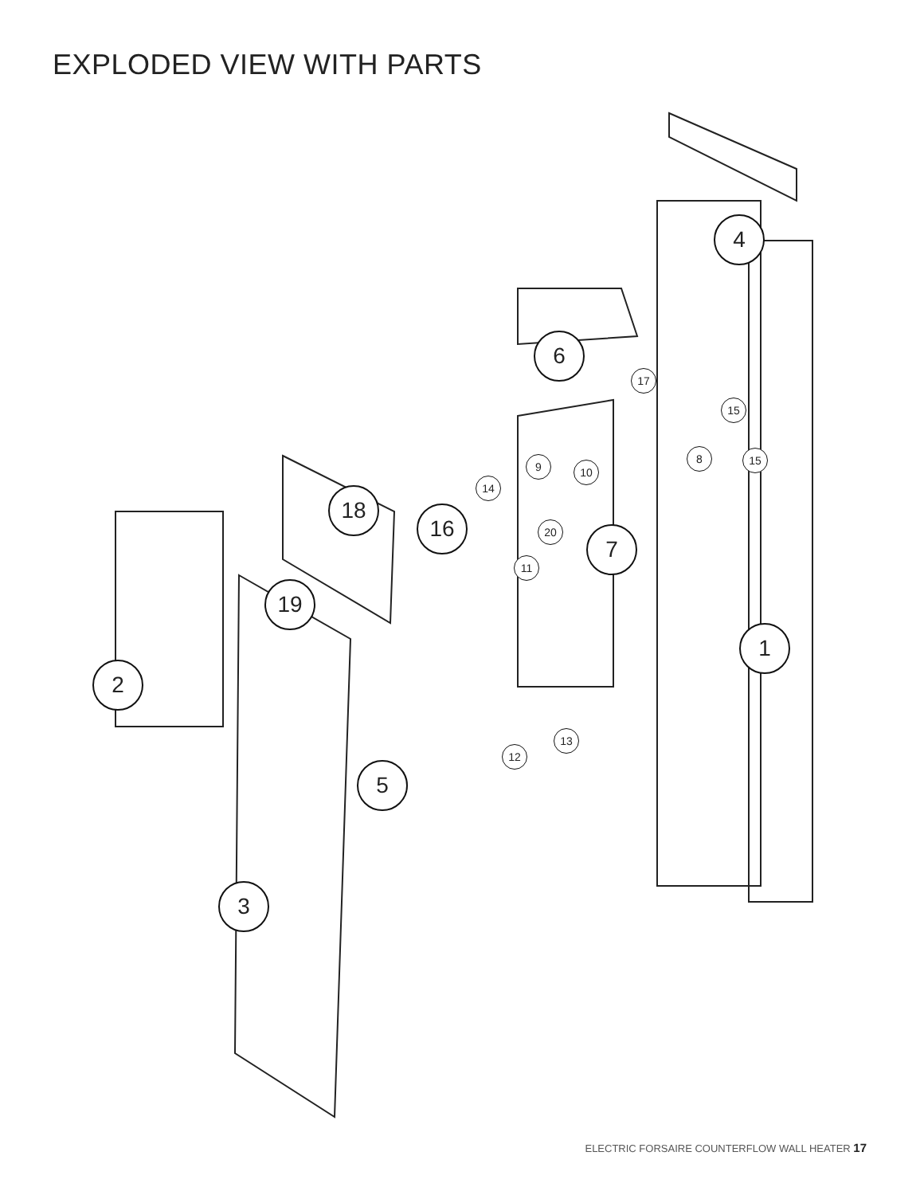EXPLODED VIEW WITH PARTS
4
6
17
15
8 15
9 10
14
18
16 20 7
11
19
1
2
13
12
5
3
ELECTRIC FORSAIRE COUNTERFLOW WALL HEATER 17